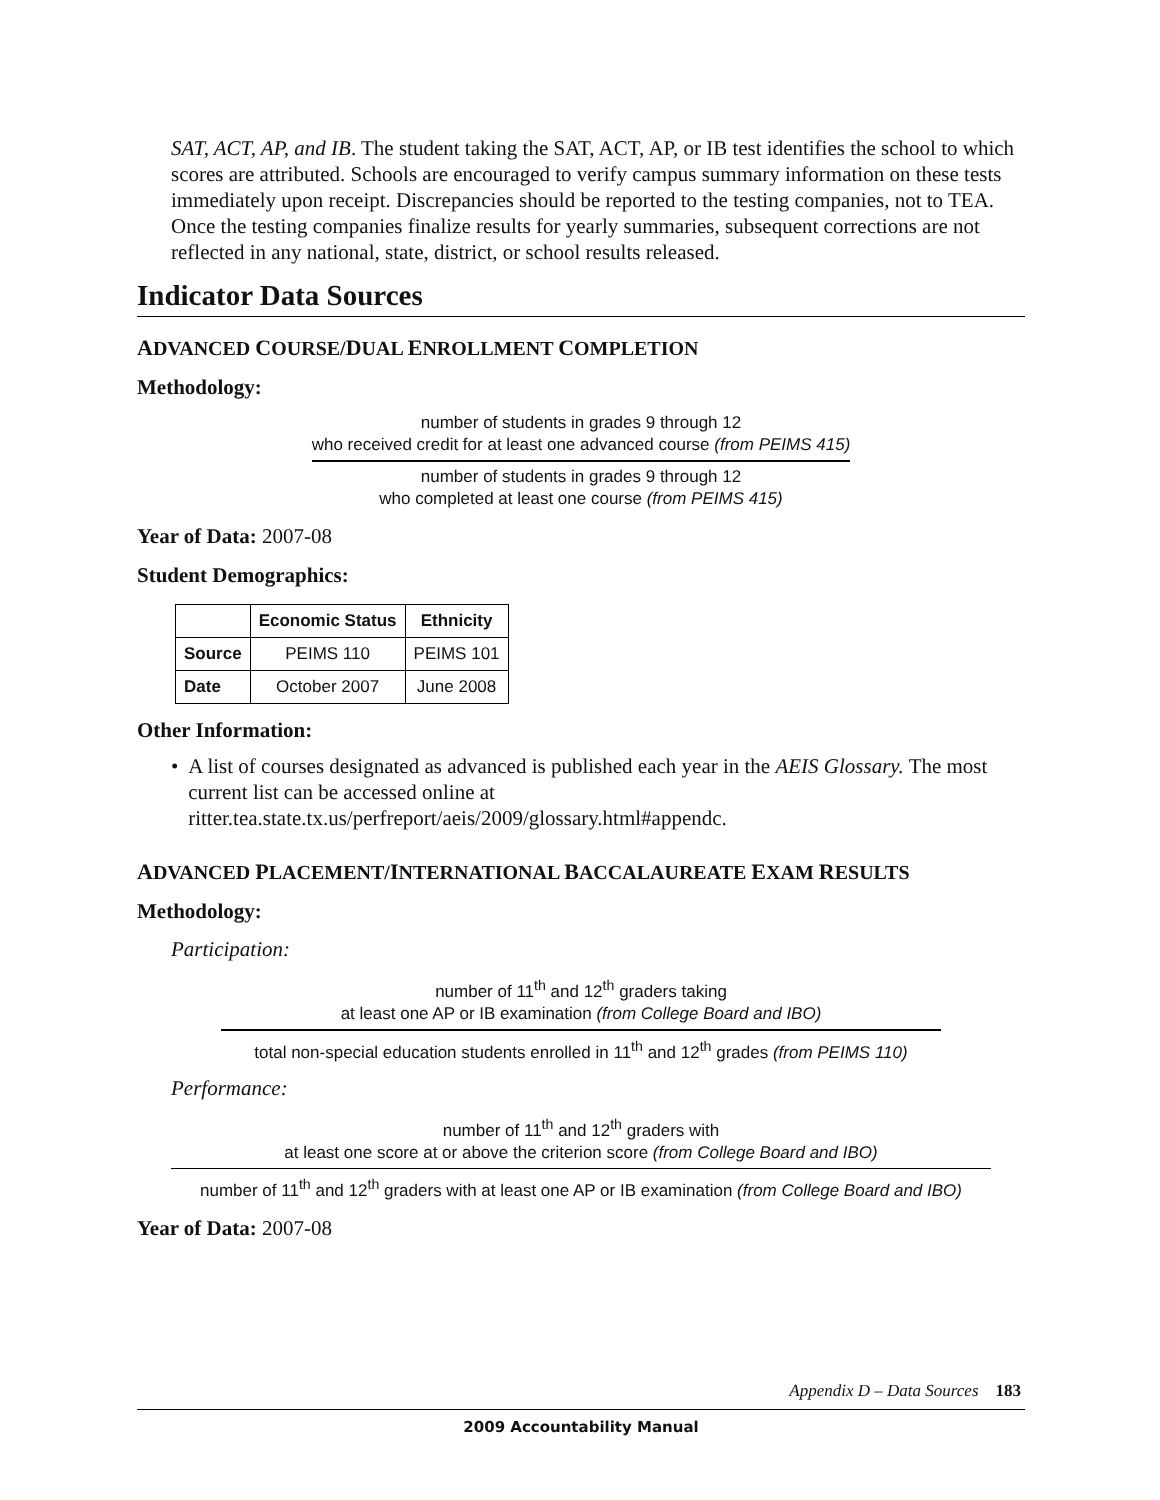SAT, ACT, AP, and IB. The student taking the SAT, ACT, AP, or IB test identifies the school to which scores are attributed. Schools are encouraged to verify campus summary information on these tests immediately upon receipt. Discrepancies should be reported to the testing companies, not to TEA. Once the testing companies finalize results for yearly summaries, subsequent corrections are not reflected in any national, state, district, or school results released.
Indicator Data Sources
ADVANCED COURSE/DUAL ENROLLMENT COMPLETION
Methodology:
number of students in grades 9 through 12
who received credit for at least one advanced course (from PEIMS 415)
number of students in grades 9 through 12
who completed at least one course (from PEIMS 415)
Year of Data: 2007-08
Student Demographics:
| | Economic Status | Ethnicity |
| --- | --- | --- |
| Source | PEIMS 110 | PEIMS 101 |
| Date | October 2007 | June 2008 |
Other Information:
• A list of courses designated as advanced is published each year in the AEIS Glossary. The most current list can be accessed online at ritter.tea.state.tx.us/perfreport/aeis/2009/glossary.html#appendc.
ADVANCED PLACEMENT/INTERNATIONAL BACCALAUREATE EXAM RESULTS
Methodology:
Participation:
number of 11<sup>th</sup> and 12<sup>th</sup> graders taking
at least one AP or IB examination (from College Board and IBO)
total non-special education students enrolled in 11<sup>th</sup> and 12<sup>th</sup> grades (from PEIMS 110)
Performance:
number of 11<sup>th</sup> and 12<sup>th</sup> graders with
at least one score at or above the criterion score (from College Board and IBO)
number of 11<sup>th</sup> and 12<sup>th</sup> graders with at least one AP or IB examination (from College Board and IBO)
Year of Data: 2007-08
Appendix D – Data Sources 183
2009 Accountability Manual